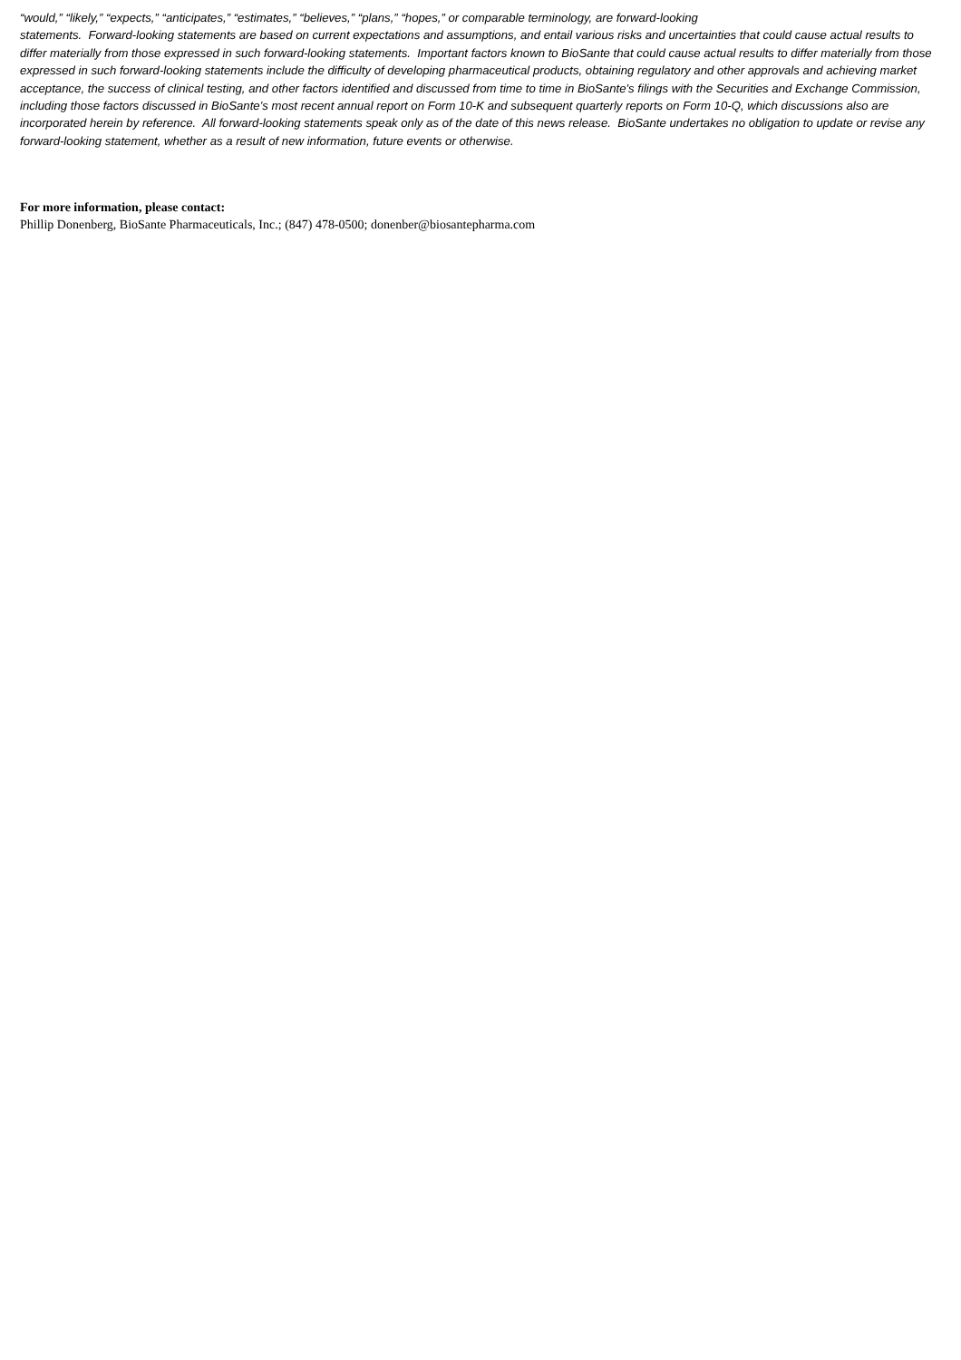“would,” “likely,” “expects,” “anticipates,” “estimates,” “believes,” “plans,” “hopes,” or comparable terminology, are forward-looking
statements. Forward-looking statements are based on current expectations and assumptions, and entail various risks and uncertainties that could cause actual results to differ materially from those expressed in such forward-looking statements. Important factors known to BioSante that could cause actual results to differ materially from those expressed in such forward-looking statements include the difficulty of developing pharmaceutical products, obtaining regulatory and other approvals and achieving market acceptance, the success of clinical testing, and other factors identified and discussed from time to time in BioSante's filings with the Securities and Exchange Commission, including those factors discussed in BioSante's most recent annual report on Form 10-K and subsequent quarterly reports on Form 10-Q, which discussions also are incorporated herein by reference. All forward-looking statements speak only as of the date of this news release. BioSante undertakes no obligation to update or revise any forward-looking statement, whether as a result of new information, future events or otherwise.
For more information, please contact:
Phillip Donenberg, BioSante Pharmaceuticals, Inc.; (847) 478-0500; donenber@biosantepharma.com